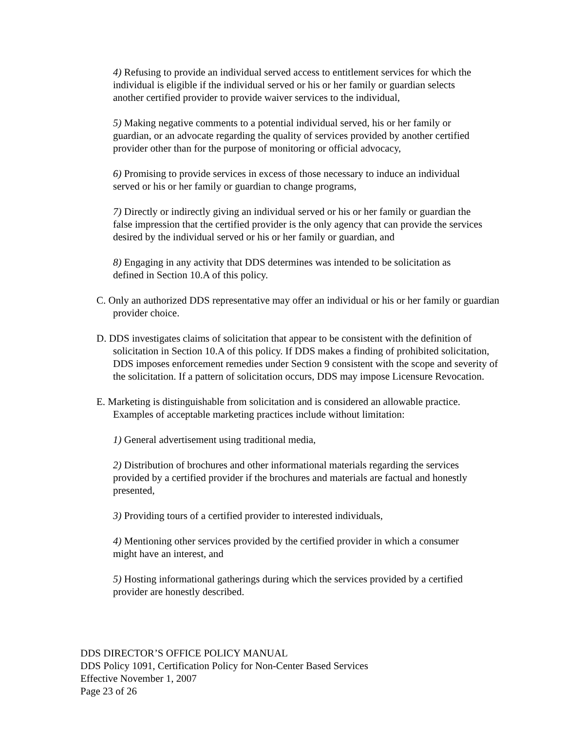4) Refusing to provide an individual served access to entitlement services for which the individual is eligible if the individual served or his or her family or guardian selects another certified provider to provide waiver services to the individual,
5) Making negative comments to a potential individual served, his or her family or guardian, or an advocate regarding the quality of services provided by another certified provider other than for the purpose of monitoring or official advocacy,
6) Promising to provide services in excess of those necessary to induce an individual served or his or her family or guardian to change programs,
7) Directly or indirectly giving an individual served or his or her family or guardian the false impression that the certified provider is the only agency that can provide the services desired by the individual served or his or her family or guardian, and
8) Engaging in any activity that DDS determines was intended to be solicitation as defined in Section 10.A of this policy.
C. Only an authorized DDS representative may offer an individual or his or her family or guardian provider choice.
D. DDS investigates claims of solicitation that appear to be consistent with the definition of solicitation in Section 10.A of this policy. If DDS makes a finding of prohibited solicitation, DDS imposes enforcement remedies under Section 9 consistent with the scope and severity of the solicitation. If a pattern of solicitation occurs, DDS may impose Licensure Revocation.
E. Marketing is distinguishable from solicitation and is considered an allowable practice. Examples of acceptable marketing practices include without limitation:
1) General advertisement using traditional media,
2) Distribution of brochures and other informational materials regarding the services provided by a certified provider if the brochures and materials are factual and honestly presented,
3) Providing tours of a certified provider to interested individuals,
4) Mentioning other services provided by the certified provider in which a consumer might have an interest, and
5) Hosting informational gatherings during which the services provided by a certified provider are honestly described.
DDS DIRECTOR’S OFFICE POLICY MANUAL
DDS Policy 1091, Certification Policy for Non-Center Based Services
Effective November 1, 2007
Page 23 of 26